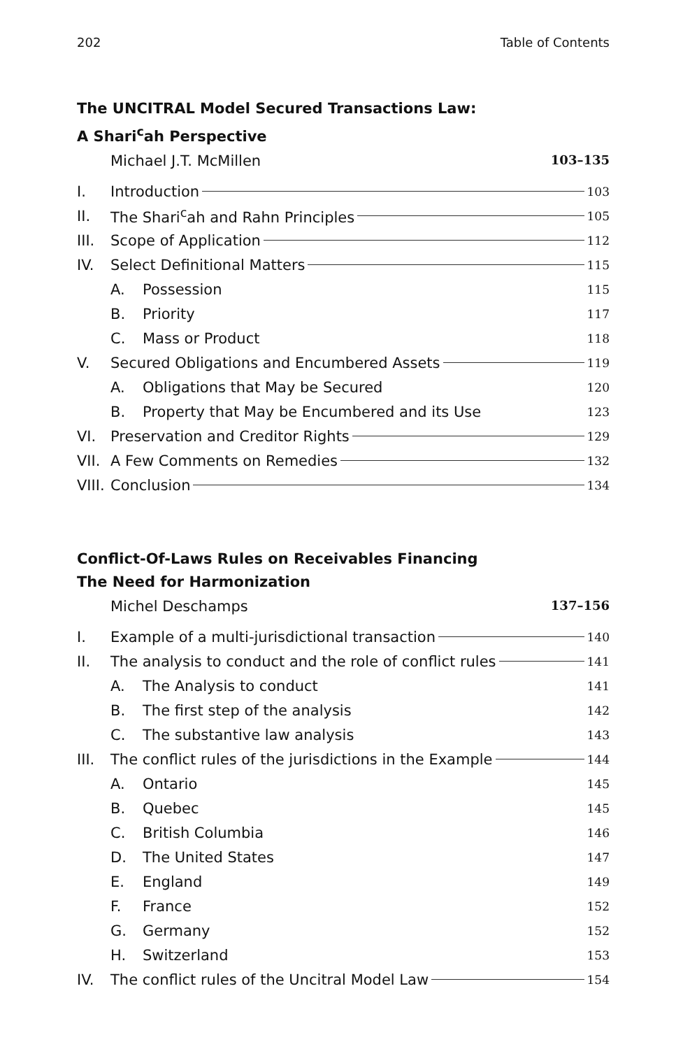202 Table of Contents
The UNCITRAL Model Secured Transactions Law:
A Shari<sup>c</sup>ah Perspective
Michael J.T. McMillen 103–135
I. Introduction 103
II. The Shari<sup>c</sup>ah and Rahn Principles 105
III. Scope of Application 112
IV. Select Definitional Matters 115
A. Possession 115
B. Priority 117
C. Mass or Product 118
V. Secured Obligations and Encumbered Assets 119
A. Obligations that May be Secured 120
B. Property that May be Encumbered and its Use 123
VI. Preservation and Creditor Rights 129
VII. A Few Comments on Remedies 132
VIII. Conclusion 134
Conflict-Of-Laws Rules on Receivables Financing
The Need for Harmonization
Michel Deschamps 137–156
I. Example of a multi-jurisdictional transaction 140
II. The analysis to conduct and the role of conflict rules 141
A. The Analysis to conduct 141
B. The first step of the analysis 142
C. The substantive law analysis 143
III. The conflict rules of the jurisdictions in the Example 144
A. Ontario 145
B. Quebec 145
C. British Columbia 146
D. The United States 147
E. England 149
F. France 152
G. Germany 152
H. Switzerland 153
IV. The conflict rules of the Uncitral Model Law 154